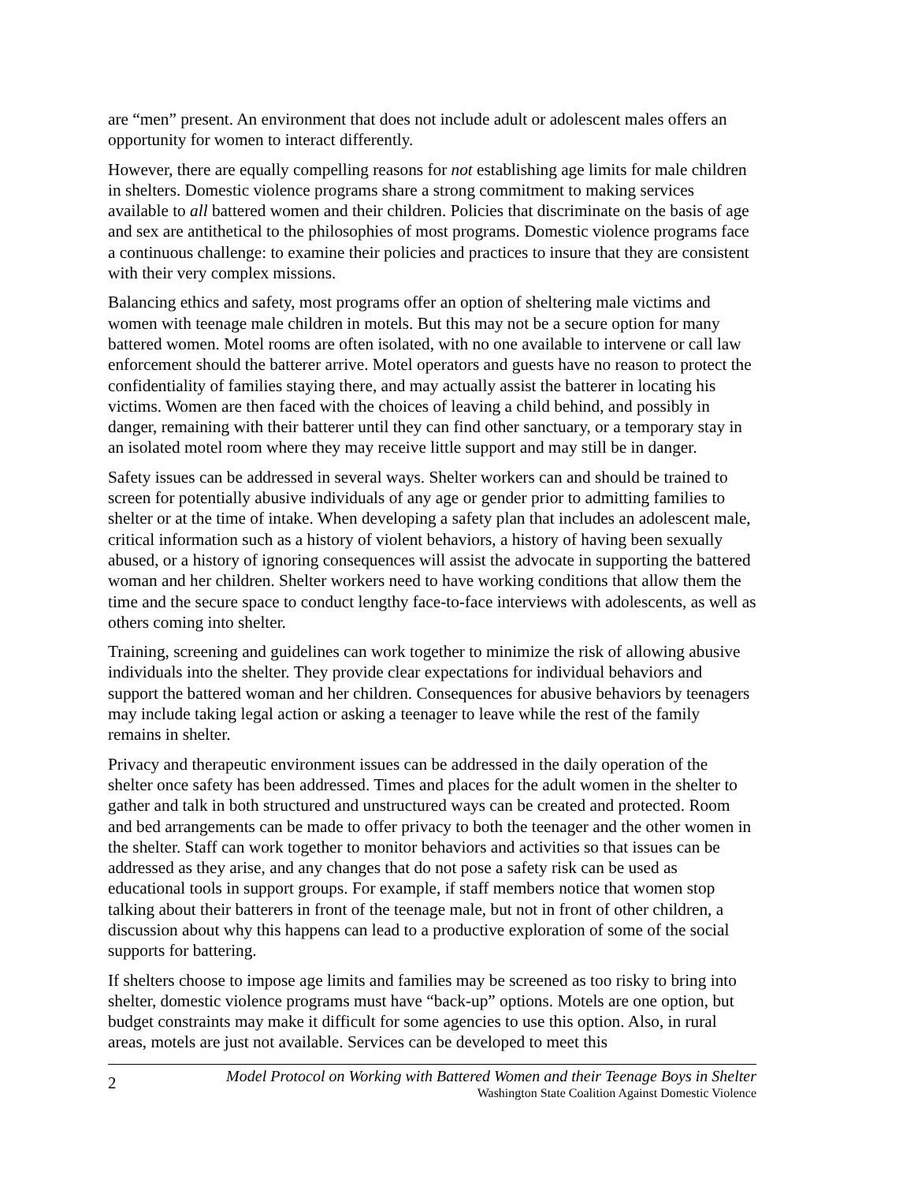are “men” present. An environment that does not include adult or adolescent males offers an opportunity for women to interact differently.
However, there are equally compelling reasons for not establishing age limits for male children in shelters. Domestic violence programs share a strong commitment to making services available to all battered women and their children. Policies that discriminate on the basis of age and sex are antithetical to the philosophies of most programs. Domestic violence programs face a continuous challenge: to examine their policies and practices to insure that they are consistent with their very complex missions.
Balancing ethics and safety, most programs offer an option of sheltering male victims and women with teenage male children in motels. But this may not be a secure option for many battered women. Motel rooms are often isolated, with no one available to intervene or call law enforcement should the batterer arrive. Motel operators and guests have no reason to protect the confidentiality of families staying there, and may actually assist the batterer in locating his victims. Women are then faced with the choices of leaving a child behind, and possibly in danger, remaining with their batterer until they can find other sanctuary, or a temporary stay in an isolated motel room where they may receive little support and may still be in danger.
Safety issues can be addressed in several ways. Shelter workers can and should be trained to screen for potentially abusive individuals of any age or gender prior to admitting families to shelter or at the time of intake. When developing a safety plan that includes an adolescent male, critical information such as a history of violent behaviors, a history of having been sexually abused, or a history of ignoring consequences will assist the advocate in supporting the battered woman and her children. Shelter workers need to have working conditions that allow them the time and the secure space to conduct lengthy face-to-face interviews with adolescents, as well as others coming into shelter.
Training, screening and guidelines can work together to minimize the risk of allowing abusive individuals into the shelter. They provide clear expectations for individual behaviors and support the battered woman and her children. Consequences for abusive behaviors by teenagers may include taking legal action or asking a teenager to leave while the rest of the family remains in shelter.
Privacy and therapeutic environment issues can be addressed in the daily operation of the shelter once safety has been addressed. Times and places for the adult women in the shelter to gather and talk in both structured and unstructured ways can be created and protected. Room and bed arrangements can be made to offer privacy to both the teenager and the other women in the shelter. Staff can work together to monitor behaviors and activities so that issues can be addressed as they arise, and any changes that do not pose a safety risk can be used as educational tools in support groups. For example, if staff members notice that women stop talking about their batterers in front of the teenage male, but not in front of other children, a discussion about why this happens can lead to a productive exploration of some of the social supports for battering.
If shelters choose to impose age limits and families may be screened as too risky to bring into shelter, domestic violence programs must have “back-up” options. Motels are one option, but budget constraints may make it difficult for some agencies to use this option. Also, in rural areas, motels are just not available. Services can be developed to meet this
2
Model Protocol on Working with Battered Women and their Teenage Boys in Shelter
Washington State Coalition Against Domestic Violence